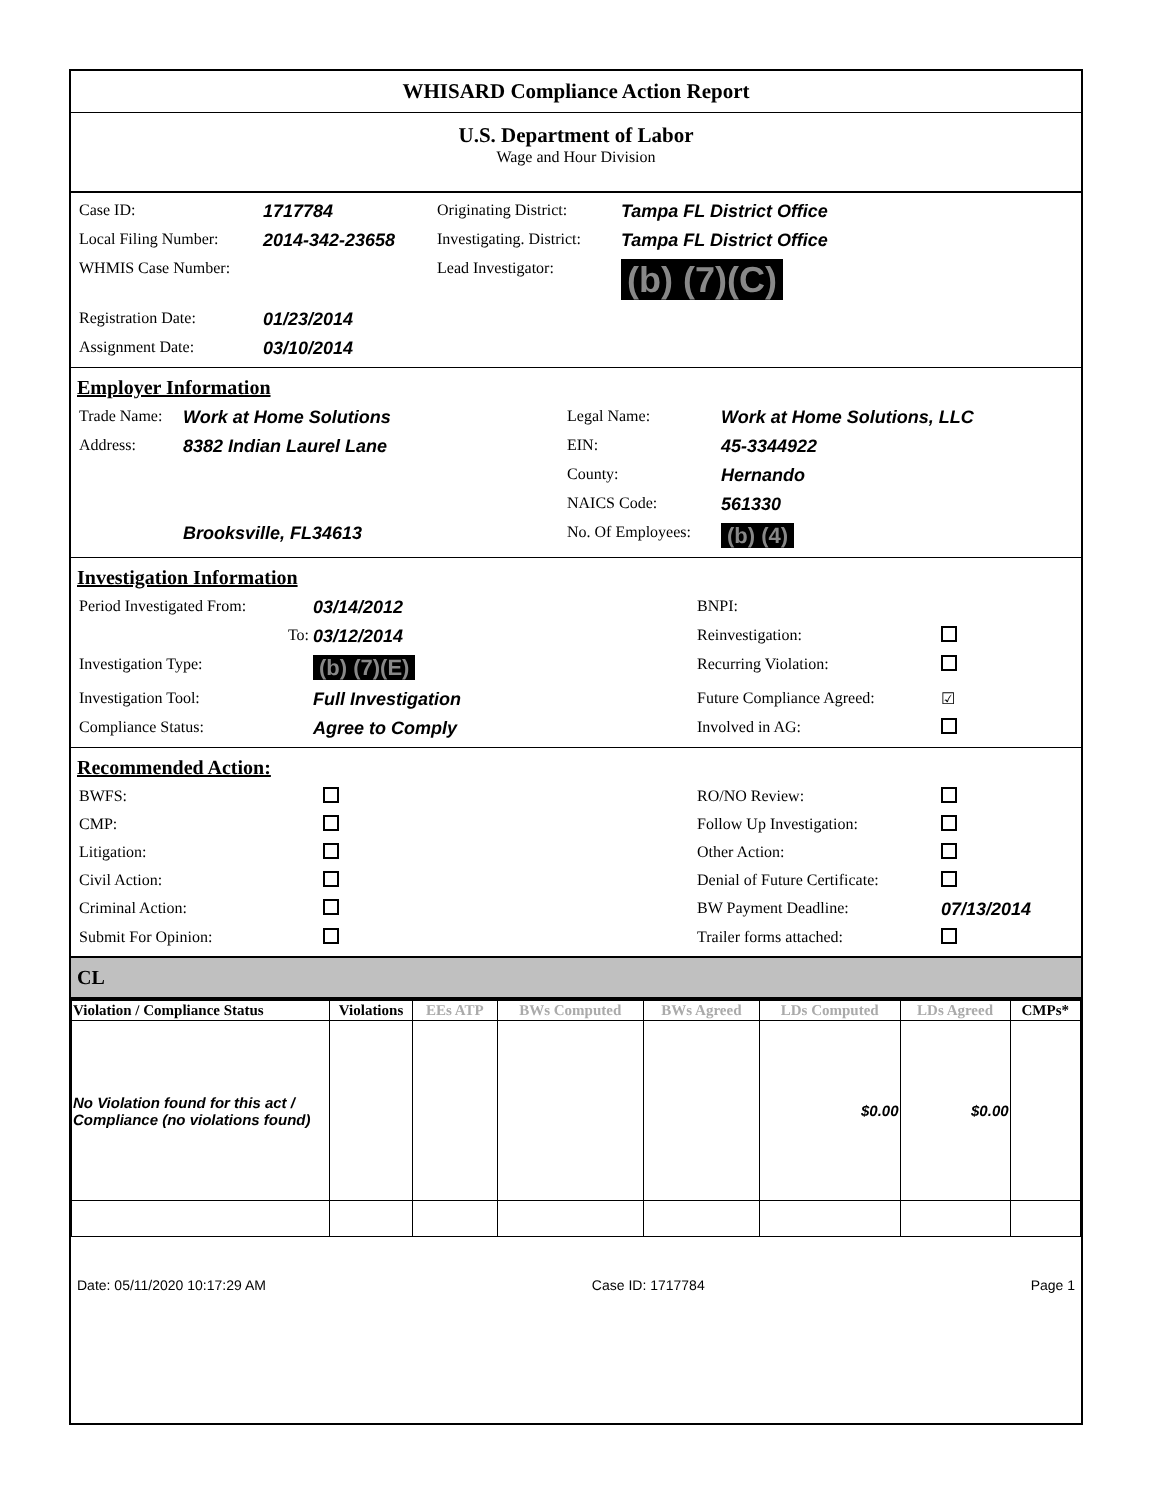WHISARD Compliance Action Report
U.S. Department of Labor
Wage and Hour Division
| Case ID: | 1717784 | Originating District: | Tampa FL District Office |
| Local Filing Number: | 2014-342-23658 | Investigating. District: | Tampa FL District Office |
| WHMIS Case Number: | | Lead Investigator: | (b) (7)(C) |
| Registration Date: | 01/23/2014 | | |
| Assignment Date: | 03/10/2014 | | |
Employer Information
| Trade Name: | Work at Home Solutions | Legal Name: | Work at Home Solutions, LLC |
| Address: | 8382 Indian Laurel Lane | EIN: | 45-3344922 |
| | | County: | Hernando |
| | | NAICS Code: | 561330 |
| | Brooksville, FL34613 | No. Of Employees: | (b) (4) |
Investigation Information
| Period Investigated From: | 03/14/2012 | BNPI: | |
| To: | 03/12/2014 | Reinvestigation: | |
| Investigation Type: | (b) (7)(E) | Recurring Violation: | |
| Investigation Tool: | Full Investigation | Future Compliance Agreed: | ☑ |
| Compliance Status: | Agree to Comply | Involved in AG: | |
Recommended Action:
| BWFS: | | RO/NO Review: | |
| CMP: | | Follow Up Investigation: | |
| Litigation: | | Other Action: | |
| Civil Action: | | Denial of Future Certificate: | |
| Criminal Action: | | BW Payment Deadline: | 07/13/2014 |
| Submit For Opinion: | | Trailer forms attached: | |
CL
| Violation / Compliance Status | Violations | EEs ATP | BWs Computed | BWs Agreed | LDs Computed | LDs Agreed | CMPs* |
| --- | --- | --- | --- | --- | --- | --- | --- |
| No Violation found for this act / Compliance (no violations found) | | | | | $0.00 | $0.00 | |
Date: 05/11/2020 10:17:29 AM Case ID: 1717784 Page 1